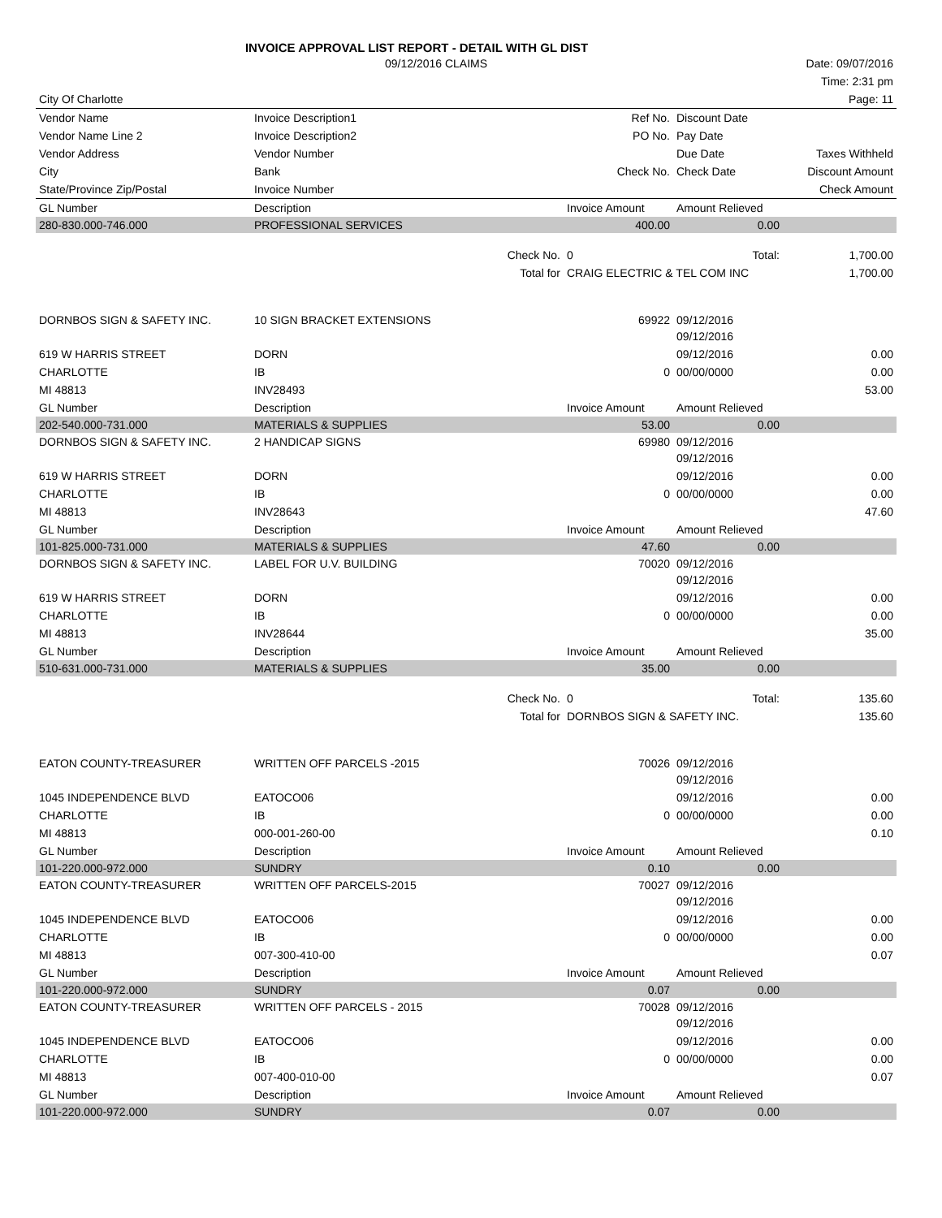INVOICE APPROVAL LIST REPORT - DETAIL WITH GL DIST
| | 09/12/2016 CLAIMS | | | | Date: 09/07/2016 |
| | | | | | Time: 2:31 pm |
| City Of Charlotte | | | | | Page: 11 |
| Vendor Name | Invoice Description1 | | Ref No. | Discount Date | |
| Vendor Name Line 2 | Invoice Description2 | | PO No. | Pay Date | |
| Vendor Address | Vendor Number | | | Due Date | Taxes Withheld |
| City | Bank | | Check No. | Check Date | Discount Amount |
| State/Province Zip/Postal | Invoice Number | | | | Check Amount |
| GL Number | Description | | Invoice Amount | Amount Relieved | |
| 280-830.000-746.000 | PROFESSIONAL SERVICES | | 400.00 | 0.00 | |
| | | Check No. | 0 | Total: | 1,700.00 |
| | | Total for | CRAIG ELECTRIC & TEL COM INC | | 1,700.00 |
| DORNBOS SIGN & SAFETY INC. | 10 SIGN BRACKET EXTENSIONS | | 69922 | 09/12/2016 09/12/2016 | |
| 619 W HARRIS STREET | DORN | | | 09/12/2016 | 0.00 |
| CHARLOTTE | IB | | 0 | 00/00/0000 | 0.00 |
| MI 48813 | INV28493 | | | | 53.00 |
| GL Number | Description | | Invoice Amount | Amount Relieved | |
| 202-540.000-731.000 | MATERIALS & SUPPLIES | | 53.00 | 0.00 | |
| DORNBOS SIGN & SAFETY INC. | 2 HANDICAP SIGNS | | 69980 | 09/12/2016 09/12/2016 | |
| 619 W HARRIS STREET | DORN | | | 09/12/2016 | 0.00 |
| CHARLOTTE | IB | | 0 | 00/00/0000 | 0.00 |
| MI 48813 | INV28643 | | | | 47.60 |
| GL Number | Description | | Invoice Amount | Amount Relieved | |
| 101-825.000-731.000 | MATERIALS & SUPPLIES | | 47.60 | 0.00 | |
| DORNBOS SIGN & SAFETY INC. | LABEL FOR U.V. BUILDING | | 70020 | 09/12/2016 09/12/2016 | |
| 619 W HARRIS STREET | DORN | | | 09/12/2016 | 0.00 |
| CHARLOTTE | IB | | 0 | 00/00/0000 | 0.00 |
| MI 48813 | INV28644 | | | | 35.00 |
| GL Number | Description | | Invoice Amount | Amount Relieved | |
| 510-631.000-731.000 | MATERIALS & SUPPLIES | | 35.00 | 0.00 | |
| | | Check No. | 0 | Total: | 135.60 |
| | | Total for | DORNBOS SIGN & SAFETY INC. | | 135.60 |
| EATON COUNTY-TREASURER | WRITTEN OFF PARCELS -2015 | | 70026 | 09/12/2016 09/12/2016 | |
| 1045 INDEPENDENCE BLVD | EATOCO06 | | | 09/12/2016 | 0.00 |
| CHARLOTTE | IB | | 0 | 00/00/0000 | 0.00 |
| MI 48813 | 000-001-260-00 | | | | 0.10 |
| GL Number | Description | | Invoice Amount | Amount Relieved | |
| 101-220.000-972.000 | SUNDRY | | 0.10 | 0.00 | |
| EATON COUNTY-TREASURER | WRITTEN OFF PARCELS-2015 | | 70027 | 09/12/2016 09/12/2016 | |
| 1045 INDEPENDENCE BLVD | EATOCO06 | | | 09/12/2016 | 0.00 |
| CHARLOTTE | IB | | 0 | 00/00/0000 | 0.00 |
| MI 48813 | 007-300-410-00 | | | | 0.07 |
| GL Number | Description | | Invoice Amount | Amount Relieved | |
| 101-220.000-972.000 | SUNDRY | | 0.07 | 0.00 | |
| EATON COUNTY-TREASURER | WRITTEN OFF PARCELS - 2015 | | 70028 | 09/12/2016 09/12/2016 | |
| 1045 INDEPENDENCE BLVD | EATOCO06 | | | 09/12/2016 | 0.00 |
| CHARLOTTE | IB | | 0 | 00/00/0000 | 0.00 |
| MI 48813 | 007-400-010-00 | | | | 0.07 |
| GL Number | Description | | Invoice Amount | Amount Relieved | |
| 101-220.000-972.000 | SUNDRY | | 0.07 | 0.00 | |